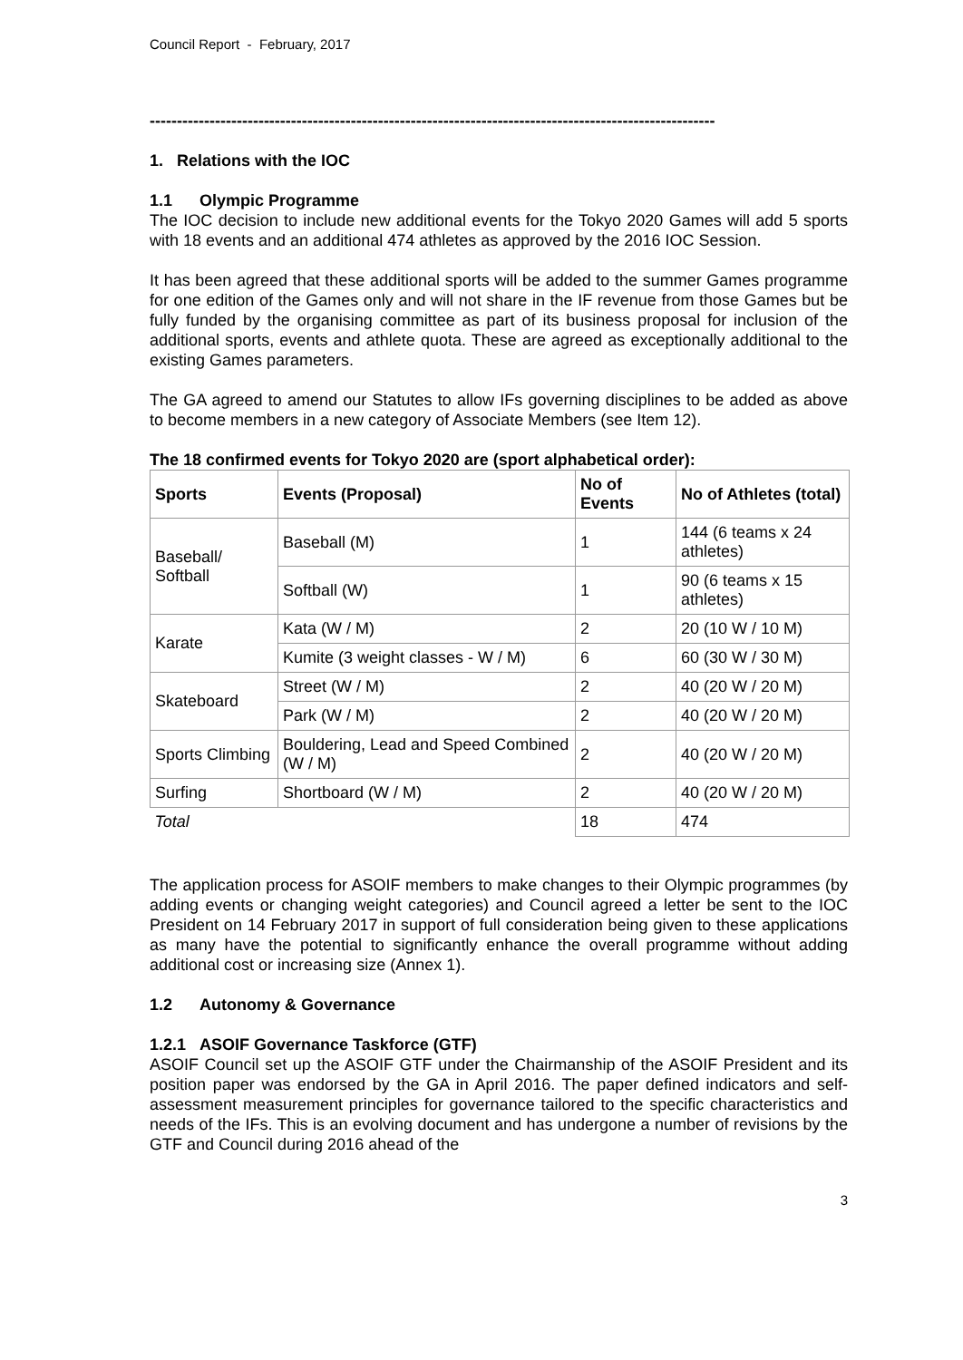Council Report - February, 2017
--------------------------------------------------------------------------------------------------------
1. Relations with the IOC
1.1 Olympic Programme
The IOC decision to include new additional events for the Tokyo 2020 Games will add 5 sports with 18 events and an additional 474 athletes as approved by the 2016 IOC Session.
It has been agreed that these additional sports will be added to the summer Games programme for one edition of the Games only and will not share in the IF revenue from those Games but be fully funded by the organising committee as part of its business proposal for inclusion of the additional sports, events and athlete quota. These are agreed as exceptionally additional to the existing Games parameters.
The GA agreed to amend our Statutes to allow IFs governing disciplines to be added as above to become members in a new category of Associate Members (see Item 12).
The 18 confirmed events for Tokyo 2020 are (sport alphabetical order):
| Sports | Events (Proposal) | No of Events | No of Athletes (total) |
| --- | --- | --- | --- |
| Baseball/ Softball | Baseball (M) | 1 | 144 (6 teams x 24 athletes) |
| | Softball (W) | 1 | 90 (6 teams x 15 athletes) |
| Karate | Kata (W / M) | 2 | 20 (10 W / 10 M) |
| | Kumite (3 weight classes - W / M) | 6 | 60 (30 W / 30 M) |
| Skateboard | Street (W / M) | 2 | 40 (20 W / 20 M) |
| | Park (W / M) | 2 | 40 (20 W / 20 M) |
| Sports Climbing | Bouldering, Lead and Speed Combined (W / M) | 2 | 40 (20 W / 20 M) |
| Surfing | Shortboard (W / M) | 2 | 40 (20 W / 20 M) |
| Total | | 18 | 474 |
The application process for ASOIF members to make changes to their Olympic programmes (by adding events or changing weight categories) and Council agreed a letter be sent to the IOC President on 14 February 2017 in support of full consideration being given to these applications as many have the potential to significantly enhance the overall programme without adding additional cost or increasing size (Annex 1).
1.2 Autonomy & Governance
1.2.1 ASOIF Governance Taskforce (GTF)
ASOIF Council set up the ASOIF GTF under the Chairmanship of the ASOIF President and its position paper was endorsed by the GA in April 2016. The paper defined indicators and self-assessment measurement principles for governance tailored to the specific characteristics and needs of the IFs. This is an evolving document and has undergone a number of revisions by the GTF and Council during 2016 ahead of the
3